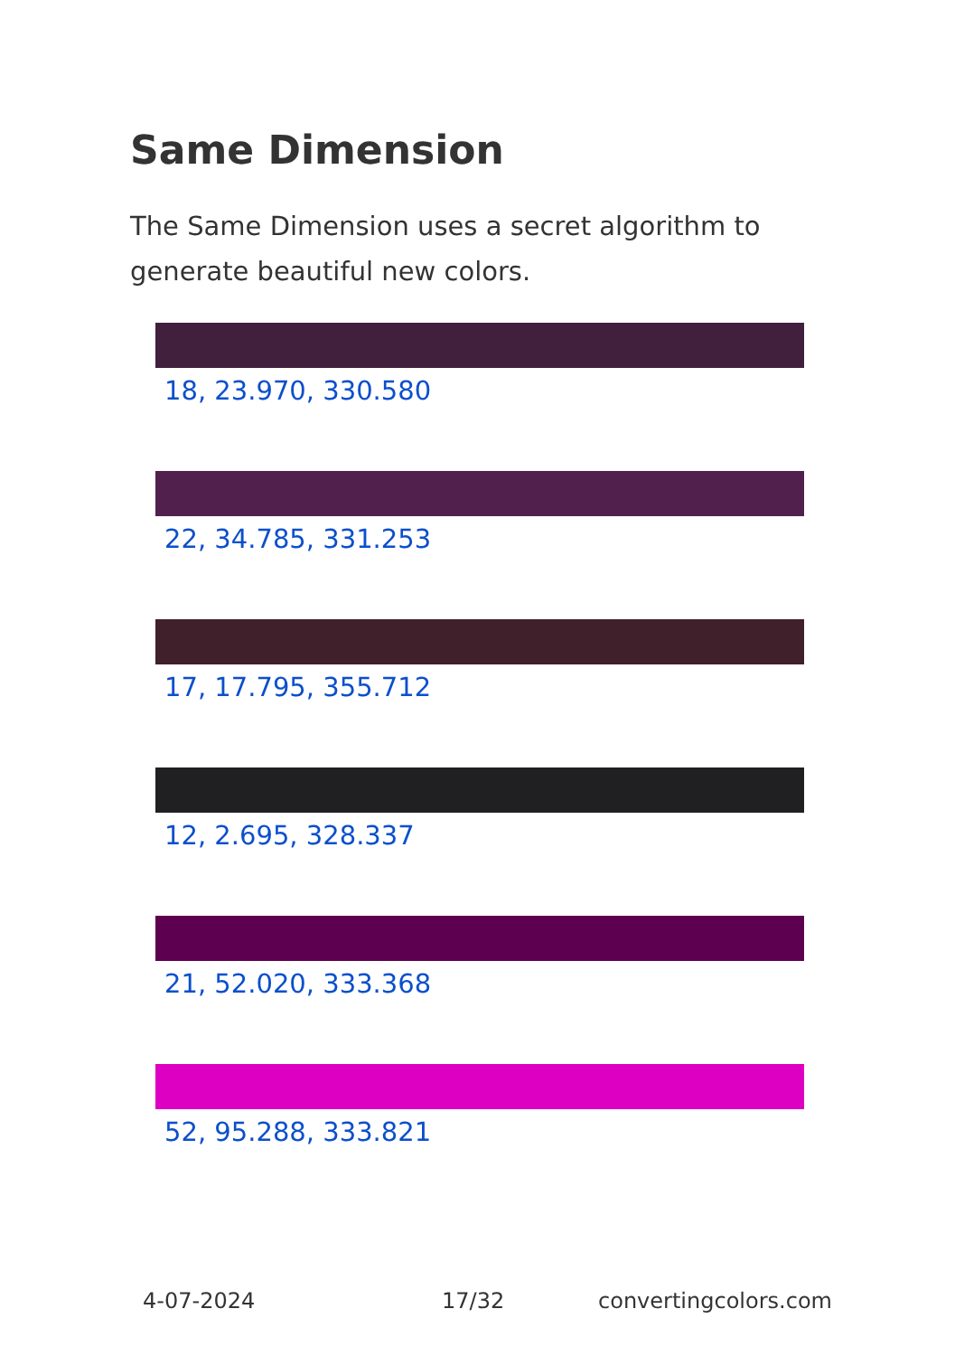Same Dimension
The Same Dimension uses a secret algorithm to generate beautiful new colors.
18, 23.970, 330.580
22, 34.785, 331.253
17, 17.795, 355.712
12, 2.695, 328.337
21, 52.020, 333.368
52, 95.288, 333.821
4-07-2024 17/32 convertingcolors.com